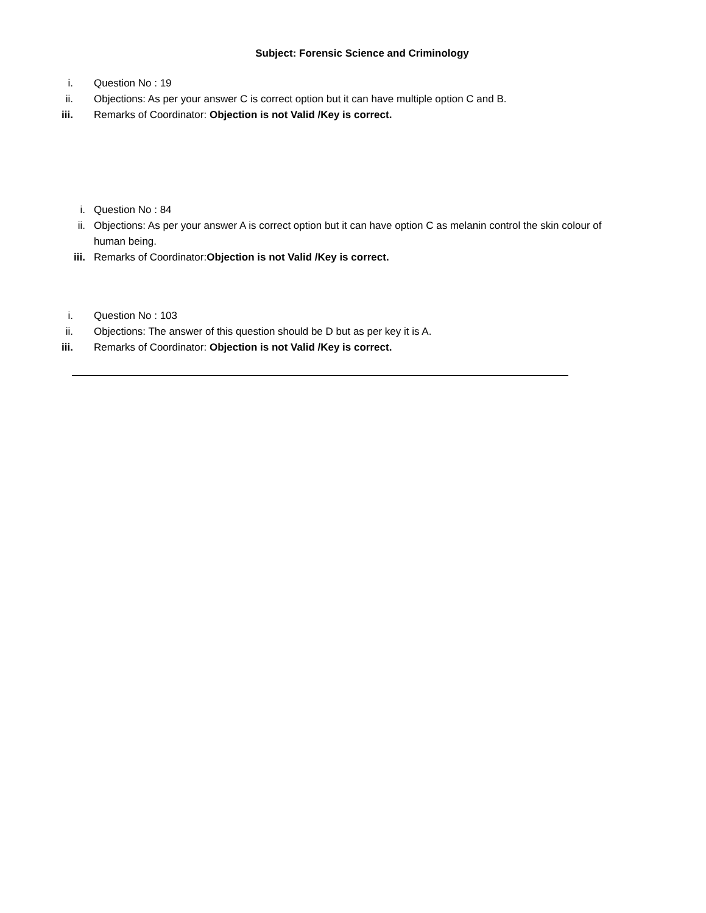Subject: Forensic Science and Criminology
i. Question No : 19
ii. Objections: As per your answer C is correct option but it can have multiple option C and B.
iii. Remarks of Coordinator: Objection is not Valid /Key is correct.
i. Question No : 84
ii. Objections: As per your answer A is correct option but it can have option C as melanin control the skin colour of human being.
iii. Remarks of Coordinator:Objection is not Valid /Key is correct.
i. Question No : 103
ii. Objections: The answer of this question should be D but as per key it is A.
iii. Remarks of Coordinator: Objection is not Valid /Key is correct.